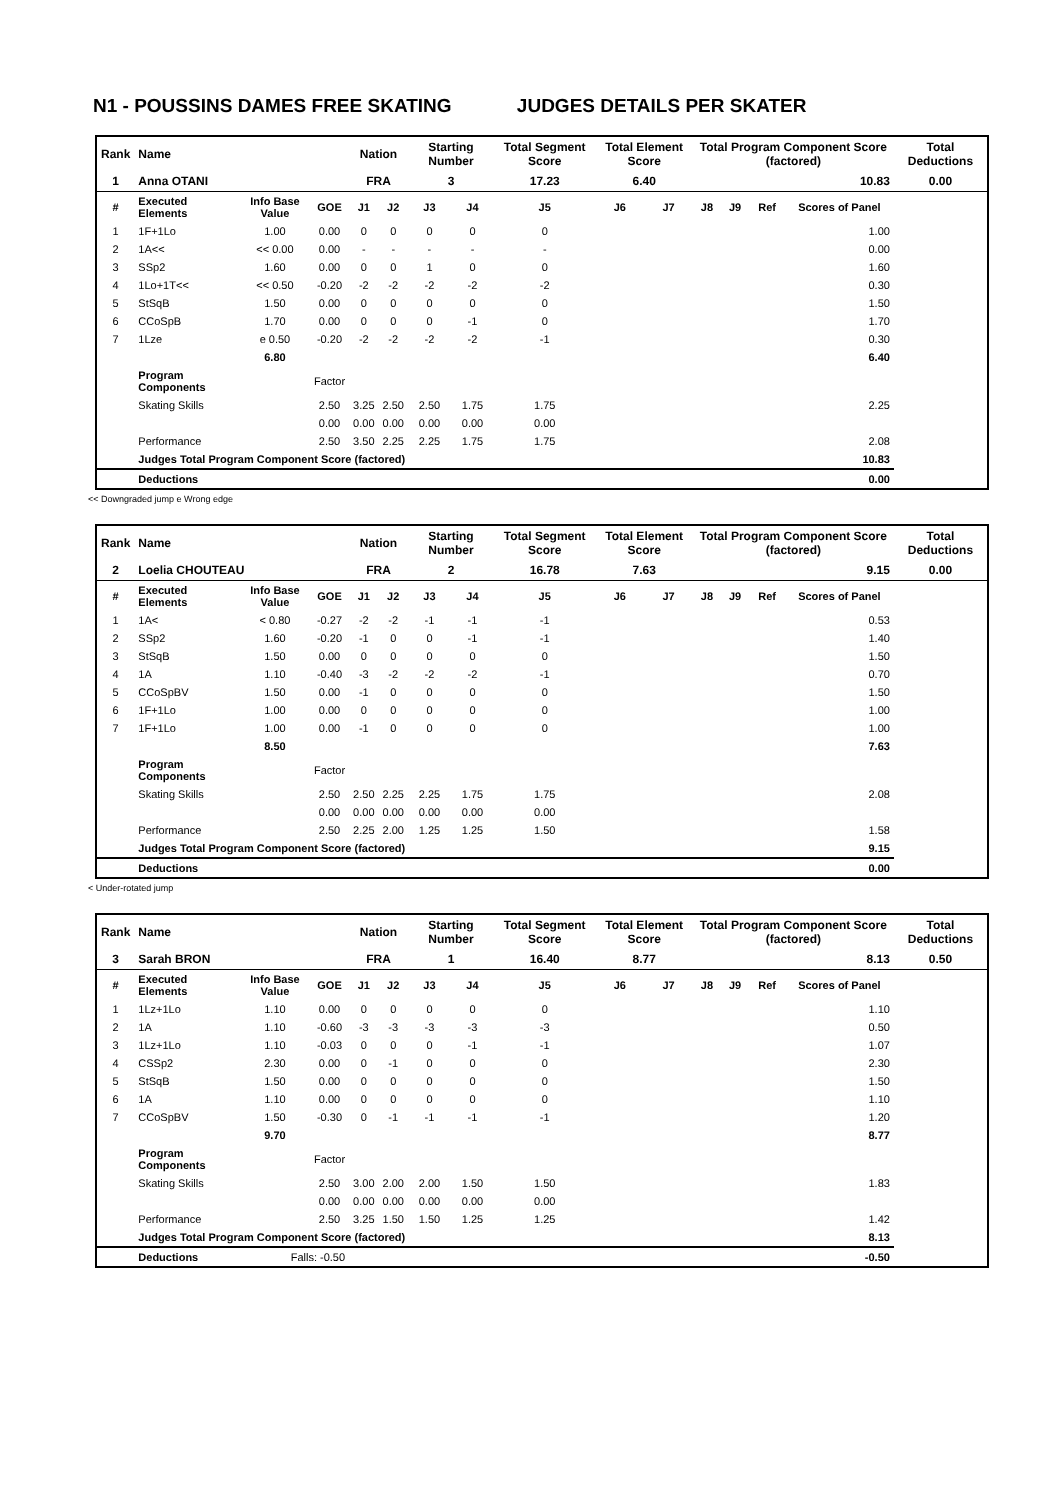N1 - POUSSINS DAMES FREE SKATING JUDGES DETAILS PER SKATER
| Rank | Name | | | Nation | | Starting Number | | Total Segment Score | Total Element Score | | Total Program Component Score (factored) | | | | Total Deductions |
| 1 | Anna OTANI | | | FRA | | 3 | | 17.23 | 6.40 | | 10.83 | | | | 0.00 |
| # | Executed Elements | Info Base Value | GOE | J1 | J2 | J3 | J4 | J5 | J6 | J7 | J8 | J9 | Ref | Scores of Panel | |
| 1 | 1F+1Lo | 1.00 | 0.00 | 0 | 0 | 0 | 0 | 0 | | | | | | 1.00 | |
| 2 | 1A<< | << 0.00 | 0.00 | - | - | - | - | - | | | | | | 0.00 | |
| 3 | SSp2 | 1.60 | 0.00 | 0 | 0 | 1 | 0 | 0 | | | | | | 1.60 | |
| 4 | 1Lo+1T<< | << 0.50 | -0.20 | -2 | -2 | -2 | -2 | -2 | | | | | | 0.30 | |
| 5 | StSqB | 1.50 | 0.00 | 0 | 0 | 0 | 0 | 0 | | | | | | 1.50 | |
| 6 | CCoSpB | 1.70 | 0.00 | 0 | 0 | 0 | -1 | 0 | | | | | | 1.70 | |
| 7 | 1Lze | e 0.50 | -0.20 | -2 | -2 | -2 | -2 | -1 | | | | | | 0.30 | |
| | | 6.80 | | | | | | | | | | | | 6.40 | |
| | Program Components | | Factor | | | | | | | | | | | | |
| | Skating Skills | | 2.50 | 3.25 | 2.50 | 2.50 | 1.75 | 1.75 | | | | | | 2.25 | |
| | | | 0.00 | 0.00 | 0.00 | 0.00 | 0.00 | 0.00 | | | | | | | |
| | Performance | | 2.50 | 3.50 | 2.25 | 2.25 | 1.75 | 1.75 | | | | | | 2.08 | |
| | Judges Total Program Component Score (factored) | | | | | | | | | | | | | 10.83 | |
| | Deductions | | | | | | | | | | | | | 0.00 | |
<< Downgraded jump e Wrong edge
| Rank | Name | | | Nation | | Starting Number | | Total Segment Score | Total Element Score | | Total Program Component Score (factored) | | | | Total Deductions |
| 2 | Loelia CHOUTEAU | | | FRA | | 2 | | 16.78 | 7.63 | | 9.15 | | | | 0.00 |
| # | Executed Elements | Info Base Value | GOE | J1 | J2 | J3 | J4 | J5 | J6 | J7 | J8 | J9 | Ref | Scores of Panel | |
| 1 | 1A< | < 0.80 | -0.27 | -2 | -2 | -1 | -1 | -1 | | | | | | 0.53 | |
| 2 | SSp2 | 1.60 | -0.20 | -1 | 0 | 0 | -1 | -1 | | | | | | 1.40 | |
| 3 | StSqB | 1.50 | 0.00 | 0 | 0 | 0 | 0 | 0 | | | | | | 1.50 | |
| 4 | 1A | 1.10 | -0.40 | -3 | -2 | -2 | -2 | -1 | | | | | | 0.70 | |
| 5 | CCoSpBV | 1.50 | 0.00 | -1 | 0 | 0 | 0 | 0 | | | | | | 1.50 | |
| 6 | 1F+1Lo | 1.00 | 0.00 | 0 | 0 | 0 | 0 | 0 | | | | | | 1.00 | |
| 7 | 1F+1Lo | 1.00 | 0.00 | -1 | 0 | 0 | 0 | 0 | | | | | | 1.00 | |
| | | 8.50 | | | | | | | | | | | | 7.63 | |
| | Program Components | | Factor | | | | | | | | | | | | |
| | Skating Skills | | 2.50 | 2.50 | 2.25 | 2.25 | 1.75 | 1.75 | | | | | | 2.08 | |
| | | | 0.00 | 0.00 | 0.00 | 0.00 | 0.00 | 0.00 | | | | | | | |
| | Performance | | 2.50 | 2.25 | 2.00 | 1.25 | 1.25 | 1.50 | | | | | | 1.58 | |
| | Judges Total Program Component Score (factored) | | | | | | | | | | | | | 9.15 | |
| | Deductions | | | | | | | | | | | | | 0.00 | |
< Under-rotated jump
| Rank | Name | | | Nation | | Starting Number | | Total Segment Score | Total Element Score | | Total Program Component Score (factored) | | | | Total Deductions |
| 3 | Sarah BRON | | | FRA | | 1 | | 16.40 | 8.77 | | 8.13 | | | | 0.50 |
| # | Executed Elements | Info Base Value | GOE | J1 | J2 | J3 | J4 | J5 | J6 | J7 | J8 | J9 | Ref | Scores of Panel | |
| 1 | 1Lz+1Lo | 1.10 | 0.00 | 0 | 0 | 0 | 0 | 0 | | | | | | 1.10 | |
| 2 | 1A | 1.10 | -0.60 | -3 | -3 | -3 | -3 | -3 | | | | | | 0.50 | |
| 3 | 1Lz+1Lo | 1.10 | -0.03 | 0 | 0 | 0 | -1 | -1 | | | | | | 1.07 | |
| 4 | CSSp2 | 2.30 | 0.00 | 0 | -1 | 0 | 0 | 0 | | | | | | 2.30 | |
| 5 | StSqB | 1.50 | 0.00 | 0 | 0 | 0 | 0 | 0 | | | | | | 1.50 | |
| 6 | 1A | 1.10 | 0.00 | 0 | 0 | 0 | 0 | 0 | | | | | | 1.10 | |
| 7 | CCoSpBV | 1.50 | -0.30 | 0 | -1 | -1 | -1 | -1 | | | | | | 1.20 | |
| | | 9.70 | | | | | | | | | | | | 8.77 | |
| | Program Components | | Factor | | | | | | | | | | | | |
| | Skating Skills | | 2.50 | 3.00 | 2.00 | 2.00 | 1.50 | 1.50 | | | | | | 1.83 | |
| | | | 0.00 | 0.00 | 0.00 | 0.00 | 0.00 | 0.00 | | | | | | | |
| | Performance | | 2.50 | 3.25 | 1.50 | 1.50 | 1.25 | 1.25 | | | | | | 1.42 | |
| | Judges Total Program Component Score (factored) | | | | | | | | | | | | | 8.13 | |
| | Deductions | Falls: -0.50 | | | | | | | | | | | | -0.50 | |